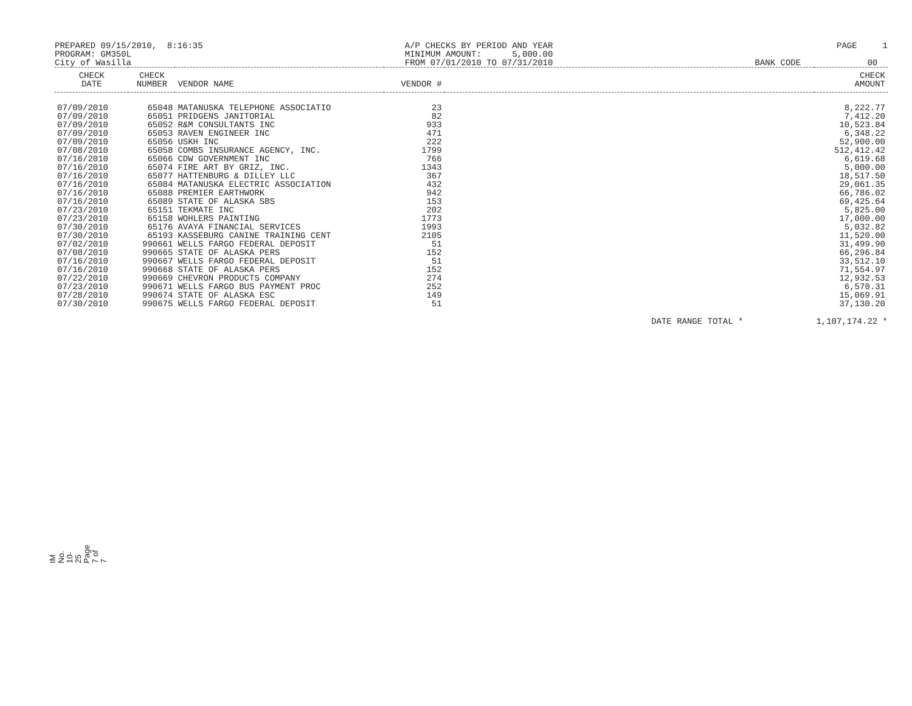PREPARED 09/15/2010, 8:16:35 PROGRAM: GM350L City of Wasilla
A/P CHECKS BY PERIOD AND YEAR MINIMUM AMOUNT: 5,000.00 FROM 07/01/2010 TO 07/31/2010
PAGE 1 BANK CODE 00
| CHECK DATE | CHECK NUMBER | VENDOR NAME | VENDOR # | | CHECK AMOUNT |
| --- | --- | --- | --- | --- | --- |
| 07/09/2010 | 65048 | MATANUSKA TELEPHONE ASSOCIATIO | 23 | | 8,222.77 |
| 07/09/2010 | 65051 | PRIDGENS JANITORIAL | 82 | | 7,412.20 |
| 07/09/2010 | 65052 | R&M CONSULTANTS INC | 933 | | 10,523.84 |
| 07/09/2010 | 65053 | RAVEN ENGINEER INC | 471 | | 6,348.22 |
| 07/09/2010 | 65056 | USKH INC | 222 | | 52,900.00 |
| 07/08/2010 | 65058 | COMBS INSURANCE AGENCY, INC. | 1799 | | 512,412.42 |
| 07/16/2010 | 65066 | CDW GOVERNMENT INC | 766 | | 6,619.68 |
| 07/16/2010 | 65074 | FIRE ART BY GRIZ, INC. | 1343 | | 5,000.00 |
| 07/16/2010 | 65077 | HATTENBURG & DILLEY LLC | 367 | | 18,517.50 |
| 07/16/2010 | 65084 | MATANUSKA ELECTRIC ASSOCIATION | 432 | | 29,061.35 |
| 07/16/2010 | 65088 | PREMIER EARTHWORK | 942 | | 66,786.02 |
| 07/16/2010 | 65089 | STATE OF ALASKA SBS | 153 | | 69,425.64 |
| 07/23/2010 | 65151 | TEKMATE INC | 202 | | 5,825.00 |
| 07/23/2010 | 65158 | WOHLERS PAINTING | 1773 | | 17,000.00 |
| 07/30/2010 | 65176 | AVAYA FINANCIAL SERVICES | 1993 | | 5,032.82 |
| 07/30/2010 | 65193 | KASSEBURG CANINE TRAINING CENT | 2105 | | 11,520.00 |
| 07/02/2010 | 990661 | WELLS FARGO FEDERAL DEPOSIT | 51 | | 31,499.90 |
| 07/08/2010 | 990665 | STATE OF ALASKA PERS | 152 | | 66,296.84 |
| 07/16/2010 | 990667 | WELLS FARGO FEDERAL DEPOSIT | 51 | | 33,512.10 |
| 07/16/2010 | 990668 | STATE OF ALASKA PERS | 152 | | 71,554.97 |
| 07/22/2010 | 990669 | CHEVRON PRODUCTS COMPANY | 274 | | 12,932.53 |
| 07/23/2010 | 990671 | WELLS FARGO BUS PAYMENT PROC | 252 | | 6,570.31 |
| 07/28/2010 | 990674 | STATE OF ALASKA ESC | 149 | | 15,069.91 |
| 07/30/2010 | 990675 | WELLS FARGO FEDERAL DEPOSIT | 51 | | 37,130.20 |
DATE RANGE TOTAL * 1,107,174.22 *
IM No. 10-25
Page 7 of 7